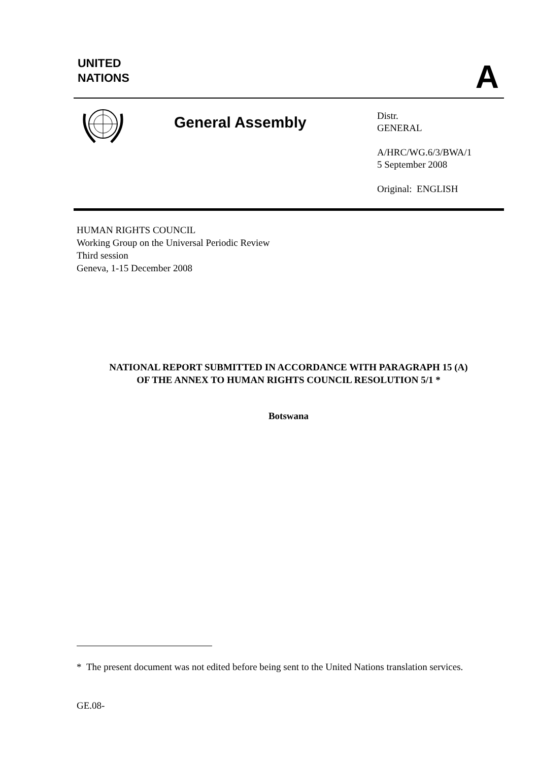UNITED
NATIONS
A
General Assembly
Distr.
GENERAL
A/HRC/WG.6/3/BWA/1
5 September 2008
Original: ENGLISH
HUMAN RIGHTS COUNCIL
Working Group on the Universal Periodic Review
Third session
Geneva, 1-15 December 2008
NATIONAL REPORT SUBMITTED IN ACCORDANCE WITH PARAGRAPH 15 (A)
OF THE ANNEX TO HUMAN RIGHTS COUNCIL RESOLUTION 5/1 *
Botswana
* The present document was not edited before being sent to the United Nations translation services.
GE.08-